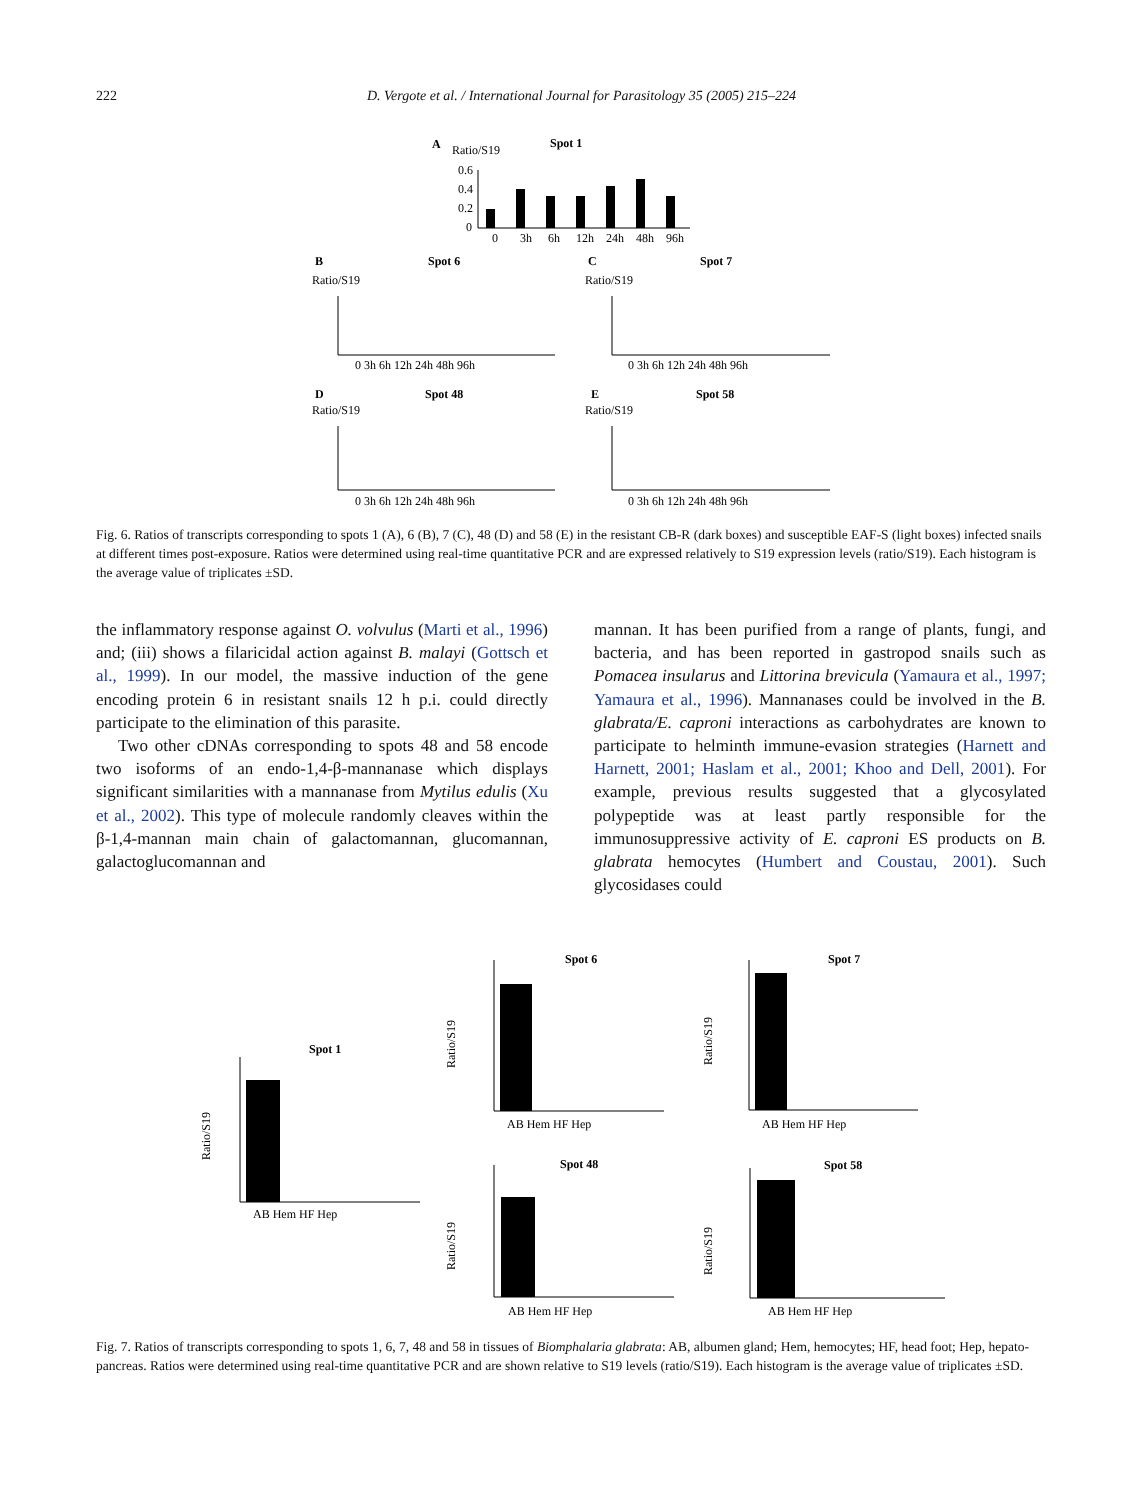222
D. Vergote et al. / International Journal for Parasitology 35 (2005) 215–224
A
Ratio/S19
Spot 1
0.6
0.4
0.2
0
0
3h
6h
12h
24h
48h
96h
B
Spot 6
Ratio/S19
C
Spot 7
Ratio/S19
0 3h 6h 12h 24h 48h 96h
0 3h 6h 12h 24h 48h 96h
D
Spot 48
Ratio/S19
E
Spot 58
Ratio/S19
0 3h 6h 12h 24h 48h 96h
0 3h 6h 12h 24h 48h 96h
Fig. 6. Ratios of transcripts corresponding to spots 1 (A), 6 (B), 7 (C), 48 (D) and 58 (E) in the resistant CB-R (dark boxes) and susceptible EAF-S (light boxes) infected snails at different times post-exposure. Ratios were determined using real-time quantitative PCR and are expressed relatively to S19 expression levels (ratio/S19). Each histogram is the average value of triplicates ±SD.
the inflammatory response against O. volvulus (Marti et al., 1996) and; (iii) shows a filaricidal action against B. malayi (Gottsch et al., 1999). In our model, the massive induction of the gene encoding protein 6 in resistant snails 12 h p.i. could directly participate to the elimination of this parasite.
Two other cDNAs corresponding to spots 48 and 58 encode two isoforms of an endo-1,4-β-mannanase which displays significant similarities with a mannanase from Mytilus edulis (Xu et al., 2002). This type of molecule randomly cleaves within the β-1,4-mannan main chain of galactomannan, glucomannan, galactoglucomannan and
mannan. It has been purified from a range of plants, fungi, and bacteria, and has been reported in gastropod snails such as Pomacea insularus and Littorina brevicula (Yamaura et al., 1997; Yamaura et al., 1996). Mannanases could be involved in the B. glabrata/E. caproni interactions as carbohydrates are known to participate to helminth immune-evasion strategies (Harnett and Harnett, 2001; Haslam et al., 2001; Khoo and Dell, 2001). For example, previous results suggested that a glycosylated polypeptide was at least partly responsible for the immunosuppressive activity of E. caproni ES products on B. glabrata hemocytes (Humbert and Coustau, 2001). Such glycosidases could
Spot 1
Spot 6
Spot 7
Spot 48
Spot 58
AB Hem HF Hep
AB Hem HF Hep
AB Hem HF Hep
AB Hem HF Hep
AB Hem HF Hep
Ratio/S19
Ratio/S19
Ratio/S19
Ratio/S19
Ratio/S19
Fig. 7. Ratios of transcripts corresponding to spots 1, 6, 7, 48 and 58 in tissues of Biomphalaria glabrata: AB, albumen gland; Hem, hemocytes; HF, head foot; Hep, hepato-pancreas. Ratios were determined using real-time quantitative PCR and are shown relative to S19 levels (ratio/S19). Each histogram is the average value of triplicates ±SD.